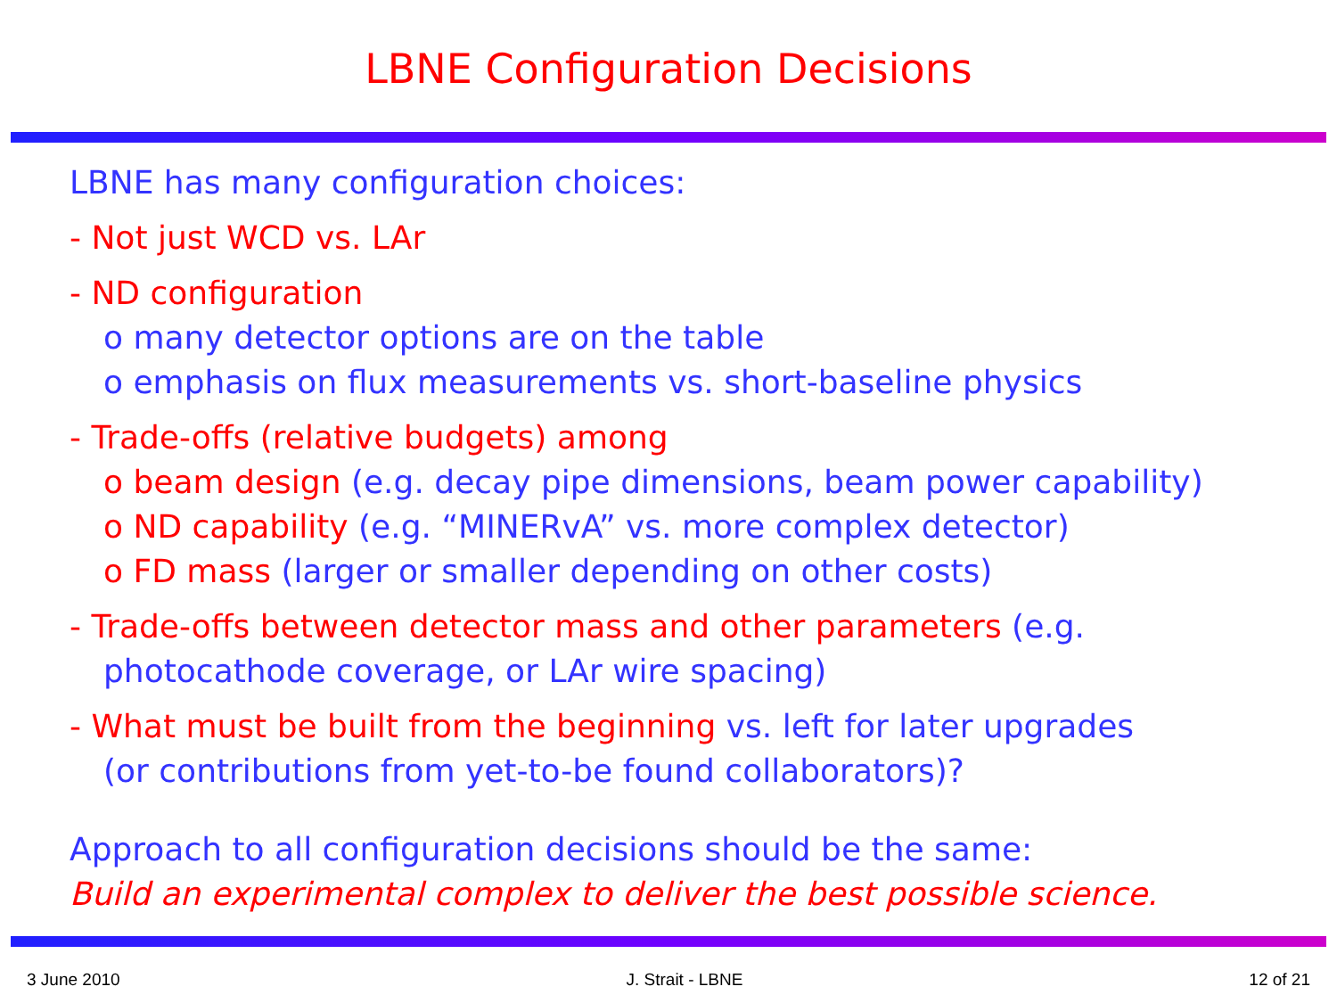LBNE Configuration Decisions
LBNE has many configuration choices:
- Not just WCD vs. LAr
- ND configuration
o many detector options are on the table
o emphasis on flux measurements vs. short-baseline physics
- Trade-offs (relative budgets) among
o beam design (e.g. decay pipe dimensions, beam power capability)
o ND capability (e.g. “MINERvA” vs. more complex detector)
o FD mass (larger or smaller depending on other costs)
- Trade-offs between detector mass and other parameters (e.g.
photocathode coverage, or LAr wire spacing)
- What must be built from the beginning vs. left for later upgrades
(or contributions from yet-to-be found collaborators)?
Approach to all configuration decisions should be the same:
Build an experimental complex to deliver the best possible science.
3 June 2010 J. Strait - LBNE 12 of 21